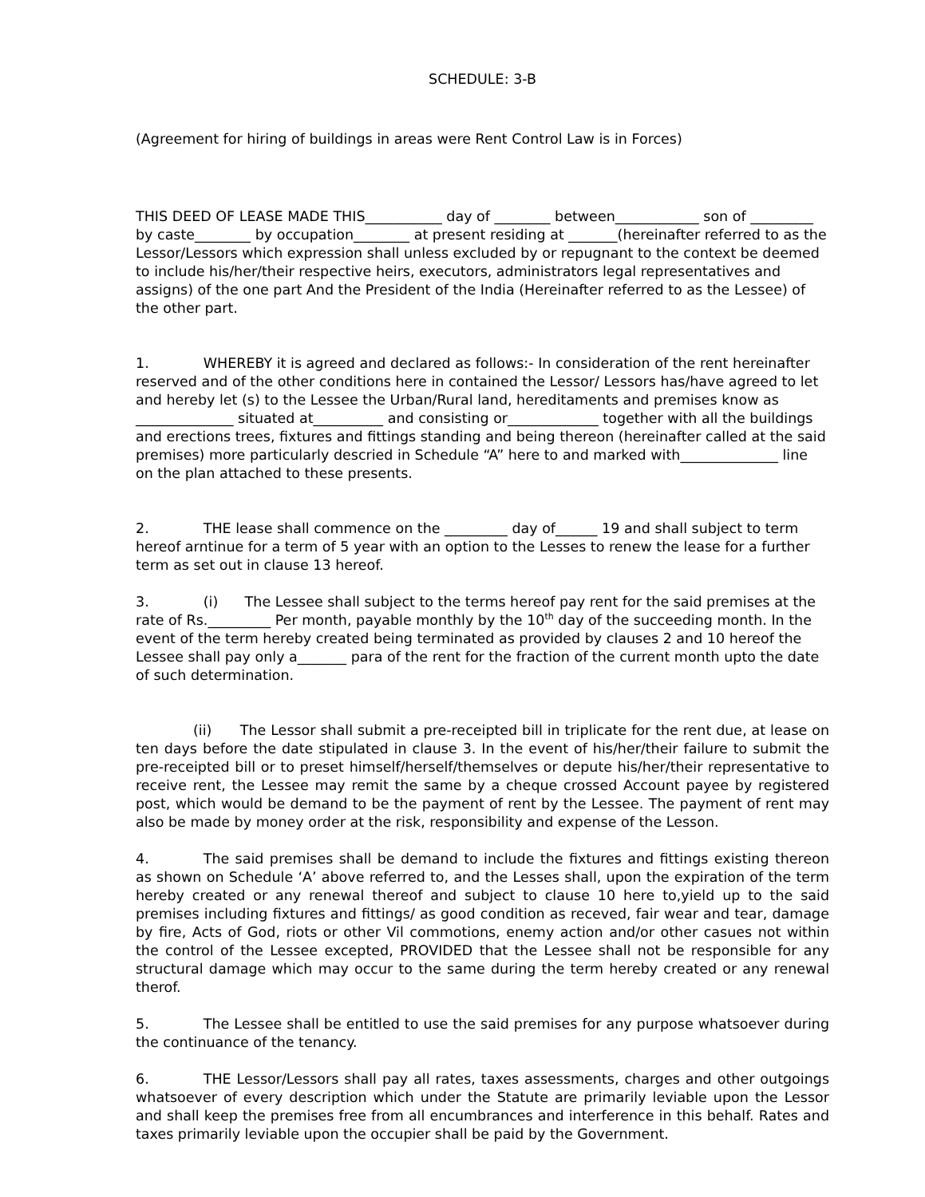SCHEDULE: 3-B
(Agreement for hiring of buildings in areas were Rent Control Law is in Forces)
THIS DEED OF LEASE MADE THIS___________ day of ________ between____________ son of _________ by caste________ by occupation________ at present residing at _______(hereinafter referred to as the Lessor/Lessors which expression shall unless excluded by or repugnant to the context be deemed to include his/her/their respective heirs, executors, administrators legal representatives and assigns) of the one part And the President of the India (Hereinafter referred to as the Lessee) of the other part.
1. WHEREBY it is agreed and declared as follows:- In consideration of the rent hereinafter reserved and of the other conditions here in contained the Lessor/ Lessors has/have agreed to let and hereby let (s) to the Lessee the Urban/Rural land, hereditaments and premises know as ______________ situated at__________ and consisting or_____________ together with all the buildings and erections trees, fixtures and fittings standing and being thereon (hereinafter called at the said premises) more particularly descried in Schedule “A” here to and marked with______________ line on the plan attached to these presents.
2. THE lease shall commence on the _________ day of______ 19 and shall subject to term hereof arntinue for a term of 5 year with an option to the Lesses to renew the lease for a further term as set out in clause 13 hereof.
3. (i) The Lessee shall subject to the terms hereof pay rent for the said premises at the rate of Rs._________ Per month, payable monthly by the 10<sup>th</sup> day of the succeeding month. In the event of the term hereby created being terminated as provided by clauses 2 and 10 hereof the Lessee shall pay only a_______ para of the rent for the fraction of the current month upto the date of such determination.
(ii) The Lessor shall submit a pre-receipted bill in triplicate for the rent due, at lease on ten days before the date stipulated in clause 3. In the event of his/her/their failure to submit the pre-receipted bill or to preset himself/herself/themselves or depute his/her/their representative to receive rent, the Lessee may remit the same by a cheque crossed Account payee by registered post, which would be demand to be the payment of rent by the Lessee. The payment of rent may also be made by money order at the risk, responsibility and expense of the Lesson.
4. The said premises shall be demand to include the fixtures and fittings existing thereon as shown on Schedule ‘A’ above referred to, and the Lesses shall, upon the expiration of the term hereby created or any renewal thereof and subject to clause 10 here to,yield up to the said premises including fixtures and fittings/ as good condition as receved, fair wear and tear, damage by fire, Acts of God, riots or other Vil commotions, enemy action and/or other casues not within the control of the Lessee excepted, PROVIDED that the Lessee shall not be responsible for any structural damage which may occur to the same during the term hereby created or any renewal therof.
5. The Lessee shall be entitled to use the said premises for any purpose whatsoever during the continuance of the tenancy.
6. THE Lessor/Lessors shall pay all rates, taxes assessments, charges and other outgoings whatsoever of every description which under the Statute are primarily leviable upon the Lessor and shall keep the premises free from all encumbrances and interference in this behalf. Rates and taxes primarily leviable upon the occupier shall be paid by the Government.